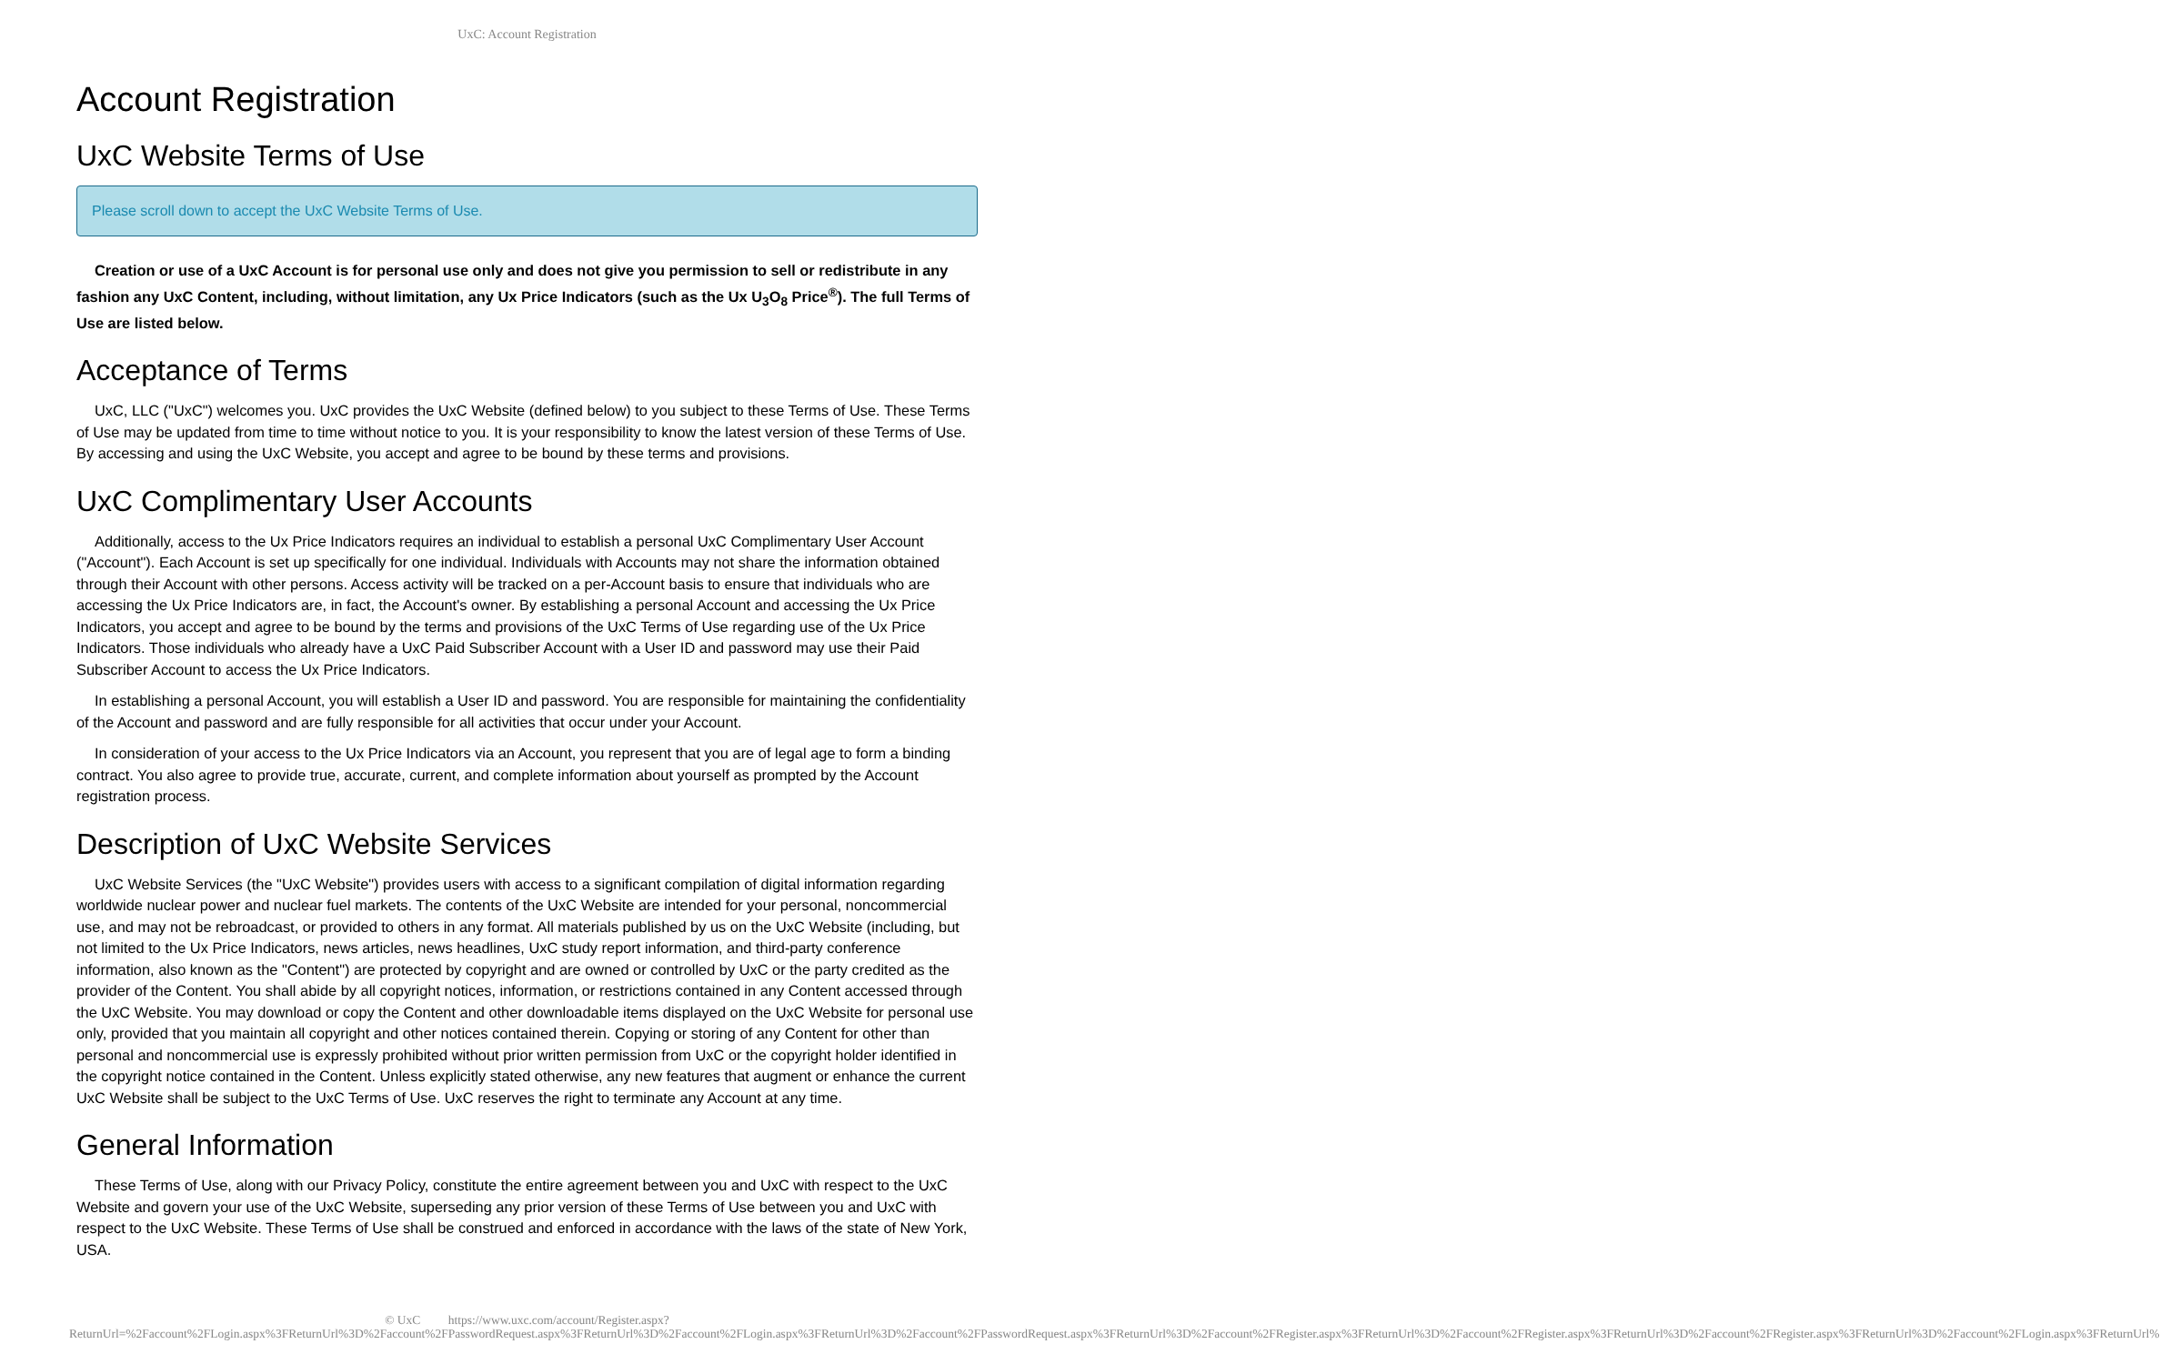UxC: Account Registration
Account Registration
UxC Website Terms of Use
Please scroll down to accept the UxC Website Terms of Use.
Creation or use of a UxC Account is for personal use only and does not give you permission to sell or redistribute in any fashion any UxC Content, including, without limitation, any Ux Price Indicators (such as the Ux U<sub>3</sub>O<sub>8</sub> Price<sup>®</sup>). The full Terms of Use are listed below.
Acceptance of Terms
UxC, LLC ("UxC") welcomes you. UxC provides the UxC Website (defined below) to you subject to these Terms of Use. These Terms of Use may be updated from time to time without notice to you. It is your responsibility to know the latest version of these Terms of Use. By accessing and using the UxC Website, you accept and agree to be bound by these terms and provisions.
UxC Complimentary User Accounts
Additionally, access to the Ux Price Indicators requires an individual to establish a personal UxC Complimentary User Account ("Account"). Each Account is set up specifically for one individual. Individuals with Accounts may not share the information obtained through their Account with other persons. Access activity will be tracked on a per-Account basis to ensure that individuals who are accessing the Ux Price Indicators are, in fact, the Account's owner. By establishing a personal Account and accessing the Ux Price Indicators, you accept and agree to be bound by the terms and provisions of the UxC Terms of Use regarding use of the Ux Price Indicators. Those individuals who already have a UxC Paid Subscriber Account with a User ID and password may use their Paid Subscriber Account to access the Ux Price Indicators.
In establishing a personal Account, you will establish a User ID and password. You are responsible for maintaining the confidentiality of the Account and password and are fully responsible for all activities that occur under your Account.
In consideration of your access to the Ux Price Indicators via an Account, you represent that you are of legal age to form a binding contract. You also agree to provide true, accurate, current, and complete information about yourself as prompted by the Account registration process.
Description of UxC Website Services
UxC Website Services (the "UxC Website") provides users with access to a significant compilation of digital information regarding worldwide nuclear power and nuclear fuel markets. The contents of the UxC Website are intended for your personal, noncommercial use, and may not be rebroadcast, or provided to others in any format. All materials published by us on the UxC Website (including, but not limited to the Ux Price Indicators, news articles, news headlines, UxC study report information, and third-party conference information, also known as the "Content") are protected by copyright and are owned or controlled by UxC or the party credited as the provider of the Content. You shall abide by all copyright notices, information, or restrictions contained in any Content accessed through the UxC Website. You may download or copy the Content and other downloadable items displayed on the UxC Website for personal use only, provided that you maintain all copyright and other notices contained therein. Copying or storing of any Content for other than personal and noncommercial use is expressly prohibited without prior written permission from UxC or the copyright holder identified in the copyright notice contained in the Content. Unless explicitly stated otherwise, any new features that augment or enhance the current UxC Website shall be subject to the UxC Terms of Use. UxC reserves the right to terminate any Account at any time.
General Information
These Terms of Use, along with our Privacy Policy, constitute the entire agreement between you and UxC with respect to the UxC Website and govern your use of the UxC Website, superseding any prior version of these Terms of Use between you and UxC with respect to the UxC Website. These Terms of Use shall be construed and enforced in accordance with the laws of the state of New York, USA.
© UxC https://www.uxc.com/account/Register.aspx?ReturnUrl=%2Faccount%2FLogin.aspx%3FReturnUrl%3D%2Faccount%2FPasswordRequest.aspx%3FReturnUrl%3D%2Faccount%2FLogin.aspx%3FReturnUrl%3D%2Faccount%2FPasswordRequest.aspx%3FReturnUrl%3D%2Faccount%2FRegister.aspx%3FReturnUrl%3D%2Faccount%2FRegister.aspx%3FReturnUrl%3D%2Faccount%2FRegister.aspx%3FReturnUrl%3D%2Faccount%2FLogin.aspx%3FReturnUrl%